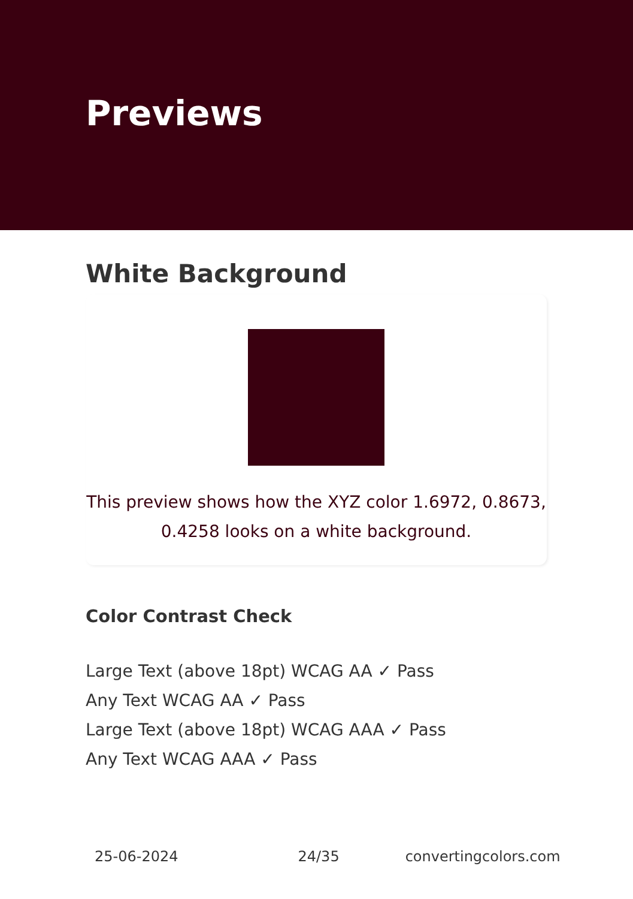Previews
White Background
This preview shows how the XYZ color 1.6972, 0.8673, 0.4258 looks on a white background.
Color Contrast Check
Large Text (above 18pt) WCAG AA ✓ Pass
Any Text WCAG AA ✓ Pass
Large Text (above 18pt) WCAG AAA ✓ Pass
Any Text WCAG AAA ✓ Pass
25-06-2024 24/35 convertingcolors.com